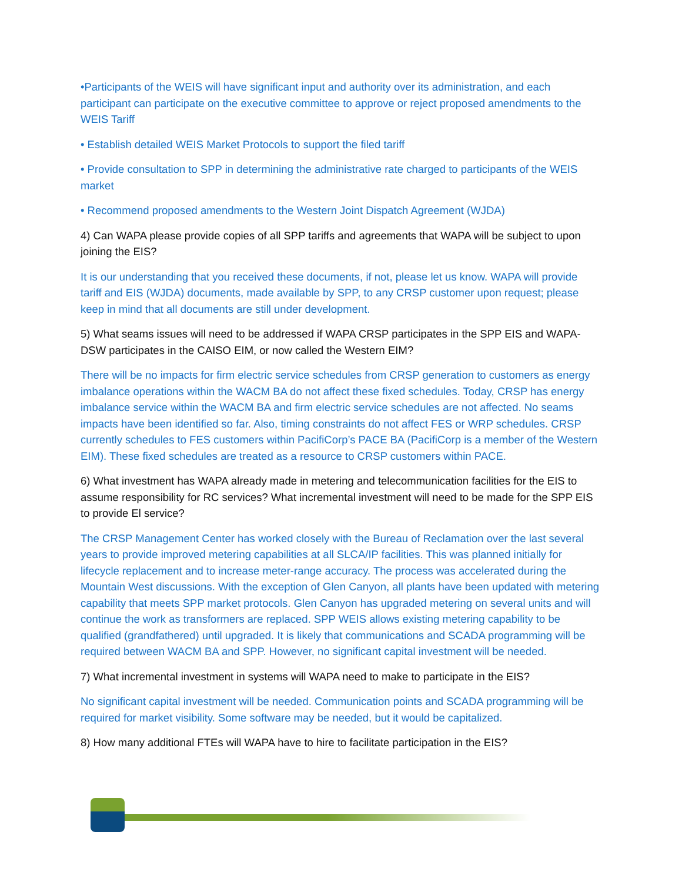•Participants of the WEIS will have significant input and authority over its administration, and each participant can participate on the executive committee to approve or reject proposed amendments to the WEIS Tariff
• Establish detailed WEIS Market Protocols to support the filed tariff
• Provide consultation to SPP in determining the administrative rate charged to participants of the WEIS market
• Recommend proposed amendments to the Western Joint Dispatch Agreement (WJDA)
4) Can WAPA please provide copies of all SPP tariffs and agreements that WAPA will be subject to upon joining the EIS?
It is our understanding that you received these documents, if not, please let us know. WAPA will provide tariff and EIS (WJDA) documents, made available by SPP, to any CRSP customer upon request; please keep in mind that all documents are still under development.
5) What seams issues will need to be addressed if WAPA CRSP participates in the SPP EIS and WAPA-DSW participates in the CAISO EIM, or now called the Western EIM?
There will be no impacts for firm electric service schedules from CRSP generation to customers as energy imbalance operations within the WACM BA do not affect these fixed schedules. Today, CRSP has energy imbalance service within the WACM BA and firm electric service schedules are not affected. No seams impacts have been identified so far. Also, timing constraints do not affect FES or WRP schedules. CRSP currently schedules to FES customers within PacifiCorp’s PACE BA (PacifiCorp is a member of the Western EIM). These fixed schedules are treated as a resource to CRSP customers within PACE.
6) What investment has WAPA already made in metering and telecommunication facilities for the EIS to assume responsibility for RC services? What incremental investment will need to be made for the SPP EIS to provide El service?
The CRSP Management Center has worked closely with the Bureau of Reclamation over the last several years to provide improved metering capabilities at all SLCA/IP facilities. This was planned initially for lifecycle replacement and to increase meter-range accuracy. The process was accelerated during the Mountain West discussions. With the exception of Glen Canyon, all plants have been updated with metering capability that meets SPP market protocols. Glen Canyon has upgraded metering on several units and will continue the work as transformers are replaced. SPP WEIS allows existing metering capability to be qualified (grandfathered) until upgraded. It is likely that communications and SCADA programming will be required between WACM BA and SPP. However, no significant capital investment will be needed.
7) What incremental investment in systems will WAPA need to make to participate in the EIS?
No significant capital investment will be needed. Communication points and SCADA programming will be required for market visibility. Some software may be needed, but it would be capitalized.
8) How many additional FTEs will WAPA have to hire to facilitate participation in the EIS?